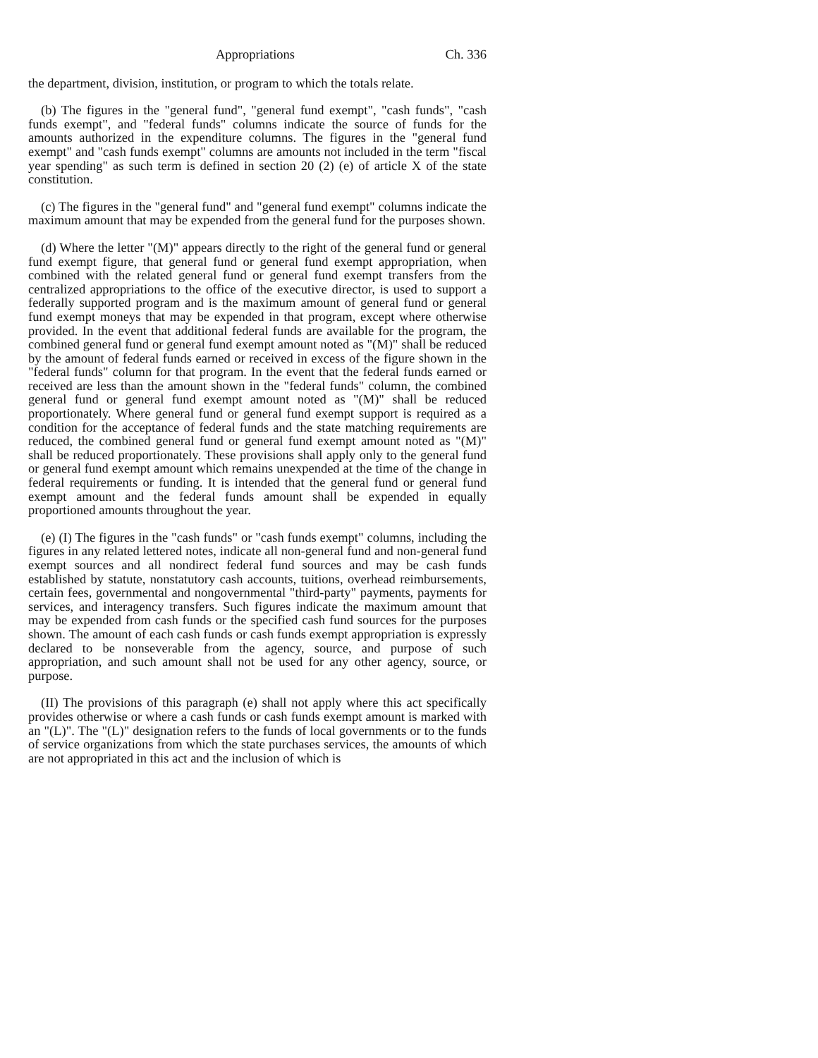Appropriations Ch. 336
the department, division, institution, or program to which the totals relate.
(b) The figures in the "general fund", "general fund exempt", "cash funds", "cash funds exempt", and "federal funds" columns indicate the source of funds for the amounts authorized in the expenditure columns. The figures in the "general fund exempt" and "cash funds exempt" columns are amounts not included in the term "fiscal year spending" as such term is defined in section 20 (2) (e) of article X of the state constitution.
(c) The figures in the "general fund" and "general fund exempt" columns indicate the maximum amount that may be expended from the general fund for the purposes shown.
(d) Where the letter "(M)" appears directly to the right of the general fund or general fund exempt figure, that general fund or general fund exempt appropriation, when combined with the related general fund or general fund exempt transfers from the centralized appropriations to the office of the executive director, is used to support a federally supported program and is the maximum amount of general fund or general fund exempt moneys that may be expended in that program, except where otherwise provided. In the event that additional federal funds are available for the program, the combined general fund or general fund exempt amount noted as "(M)" shall be reduced by the amount of federal funds earned or received in excess of the figure shown in the "federal funds" column for that program. In the event that the federal funds earned or received are less than the amount shown in the "federal funds" column, the combined general fund or general fund exempt amount noted as "(M)" shall be reduced proportionately. Where general fund or general fund exempt support is required as a condition for the acceptance of federal funds and the state matching requirements are reduced, the combined general fund or general fund exempt amount noted as "(M)" shall be reduced proportionately. These provisions shall apply only to the general fund or general fund exempt amount which remains unexpended at the time of the change in federal requirements or funding. It is intended that the general fund or general fund exempt amount and the federal funds amount shall be expended in equally proportioned amounts throughout the year.
(e) (I) The figures in the "cash funds" or "cash funds exempt" columns, including the figures in any related lettered notes, indicate all non-general fund and non-general fund exempt sources and all nondirect federal fund sources and may be cash funds established by statute, nonstatutory cash accounts, tuitions, overhead reimbursements, certain fees, governmental and nongovernmental "third-party" payments, payments for services, and interagency transfers. Such figures indicate the maximum amount that may be expended from cash funds or the specified cash fund sources for the purposes shown. The amount of each cash funds or cash funds exempt appropriation is expressly declared to be nonseverable from the agency, source, and purpose of such appropriation, and such amount shall not be used for any other agency, source, or purpose.
(II) The provisions of this paragraph (e) shall not apply where this act specifically provides otherwise or where a cash funds or cash funds exempt amount is marked with an "(L)". The "(L)" designation refers to the funds of local governments or to the funds of service organizations from which the state purchases services, the amounts of which are not appropriated in this act and the inclusion of which is